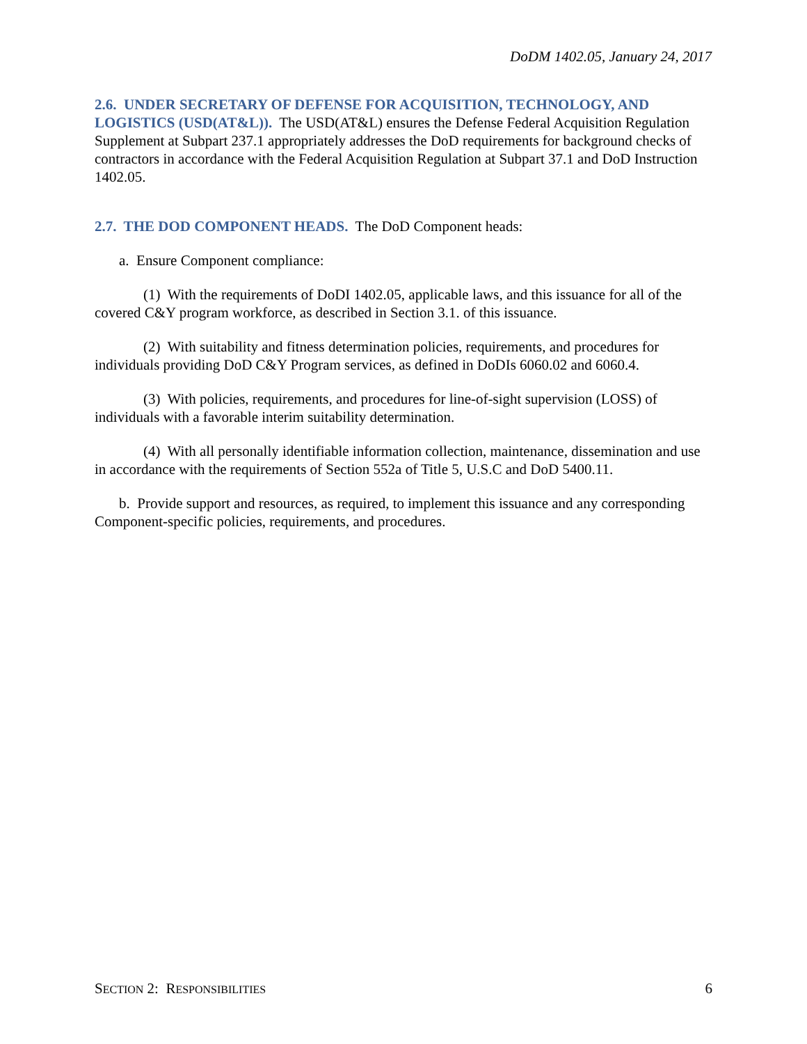DoDM 1402.05, January 24, 2017
2.6. UNDER SECRETARY OF DEFENSE FOR ACQUISITION, TECHNOLOGY, AND LOGISTICS (USD(AT&L)). The USD(AT&L) ensures the Defense Federal Acquisition Regulation Supplement at Subpart 237.1 appropriately addresses the DoD requirements for background checks of contractors in accordance with the Federal Acquisition Regulation at Subpart 37.1 and DoD Instruction 1402.05.
2.7. THE DOD COMPONENT HEADS. The DoD Component heads:
a. Ensure Component compliance:
(1) With the requirements of DoDI 1402.05, applicable laws, and this issuance for all of the covered C&Y program workforce, as described in Section 3.1. of this issuance.
(2) With suitability and fitness determination policies, requirements, and procedures for individuals providing DoD C&Y Program services, as defined in DoDIs 6060.02 and 6060.4.
(3) With policies, requirements, and procedures for line-of-sight supervision (LOSS) of individuals with a favorable interim suitability determination.
(4) With all personally identifiable information collection, maintenance, dissemination and use in accordance with the requirements of Section 552a of Title 5, U.S.C and DoD 5400.11.
b. Provide support and resources, as required, to implement this issuance and any corresponding Component-specific policies, requirements, and procedures.
SECTION 2: RESPONSIBILITIES 6